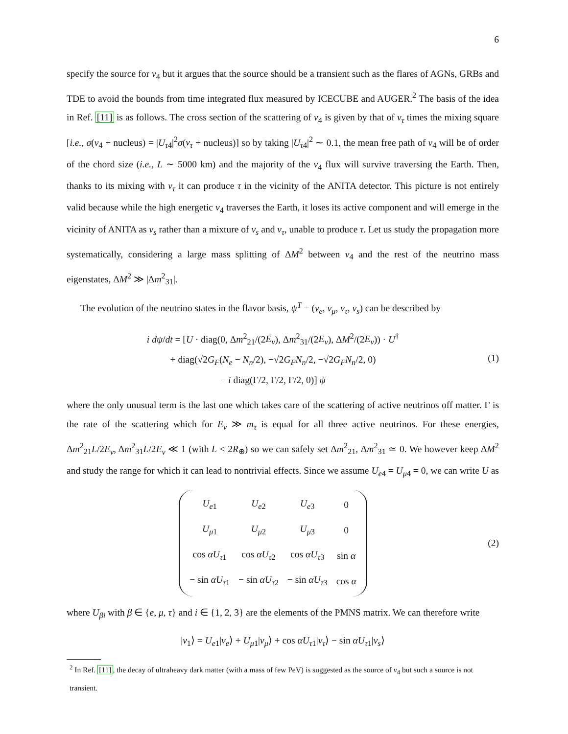6
specify the source for ν<sub>4</sub> but it argues that the source should be a transient such as the flares of AGNs, GRBs and TDE to avoid the bounds from time integrated flux measured by ICECUBE and AUGER.<sup>2</sup> The basis of the idea in Ref. [11] is as follows. The cross section of the scattering of ν<sub>4</sub> is given by that of ν<sub>τ</sub> times the mixing square [i.e., σ(ν<sub>4</sub> + nucleus) = |U<sub>τ4</sub>|<sup>2</sup>σ(ν<sub>τ</sub> + nucleus)] so by taking |U<sub>τ4</sub>|<sup>2</sup> ∼ 0.1, the mean free path of ν<sub>4</sub> will be of order of the chord size (i.e., L ∼ 5000 km) and the majority of the ν<sub>4</sub> flux will survive traversing the Earth. Then, thanks to its mixing with ν<sub>τ</sub> it can produce τ in the vicinity of the ANITA detector. This picture is not entirely valid because while the high energetic ν<sub>4</sub> traverses the Earth, it loses its active component and will emerge in the vicinity of ANITA as ν<sub>s</sub> rather than a mixture of ν<sub>s</sub> and ν<sub>τ</sub>, unable to produce τ. Let us study the propagation more systematically, considering a large mass splitting of ΔM<sup>2</sup> between ν<sub>4</sub> and the rest of the neutrino mass eigenstates, ΔM<sup>2</sup> ≫ |Δm<sup>2</sup><sub>31</sub>|.
The evolution of the neutrino states in the flavor basis, ψ<sup>T</sup> = (ν<sub>e</sub>, ν<sub>μ</sub>, ν<sub>τ</sub>, ν<sub>s</sub>) can be described by
i dψ/dt = [U · diag(0, Δm<sup>2</sup><sub>21</sub>/(2E<sub>ν</sub>), Δm<sup>2</sup><sub>31</sub>/(2E<sub>ν</sub>), ΔM<sup>2</sup>/(2E<sub>ν</sub>)) · U<sup>†</sup>
+ diag(√2G<sub>F</sub>(N<sub>e</sub> − N<sub>n</sub>/2), −√2G<sub>F</sub>N<sub>n</sub>/2, −√2G<sub>F</sub>N<sub>n</sub>/2, 0)
− i diag(Γ/2, Γ/2, Γ/2, 0)] ψ
(1)
where the only unusual term is the last one which takes care of the scattering of active neutrinos off matter. Γ is the rate of the scattering which for E<sub>ν</sub> ≫ m<sub>τ</sub> is equal for all three active neutrinos. For these energies, Δm<sup>2</sup><sub>21</sub>L/2E<sub>ν</sub>, Δm<sup>2</sup><sub>31</sub>L/2E<sub>ν</sub> ≪ 1 (with L < 2R<sub>⊕</sub>) so we can safely set Δm<sup>2</sup><sub>21</sub>, Δm<sup>2</sup><sub>31</sub> ≃ 0. We however keep ΔM<sup>2</sup> and study the range for which it can lead to nontrivial effects. Since we assume U<sub>e4</sub> = U<sub>μ4</sub> = 0, we can write U as
| U<sub>e1</sub> | U<sub>e2</sub> | U<sub>e3</sub> | 0 |
| U<sub>μ1</sub> | U<sub>μ2</sub> | U<sub>μ3</sub> | 0 |
| cos αU<sub>τ1</sub> | cos αU<sub>τ2</sub> | cos αU<sub>τ3</sub> | sin α |
| − sin αU<sub>τ1</sub> | − sin αU<sub>τ2</sub> | − sin αU<sub>τ3</sub> | cos α |
(2)
where U<sub>βi</sub> with β ∈ {e, μ, τ} and i ∈ {1, 2, 3} are the elements of the PMNS matrix. We can therefore write
|ν<sub>1</sub>⟩ = U<sub>e1</sub>|ν<sub>e</sub>⟩ + U<sub>μ1</sub>|ν<sub>μ</sub>⟩ + cos αU<sub>τ1</sub>|ν<sub>τ</sub>⟩ − sin αU<sub>τ1</sub>|ν<sub>s</sub>⟩
<sup>2</sup> In Ref. [11], the decay of ultraheavy dark matter (with a mass of few PeV) is suggested as the source of ν<sub>4</sub> but such a source is not transient.